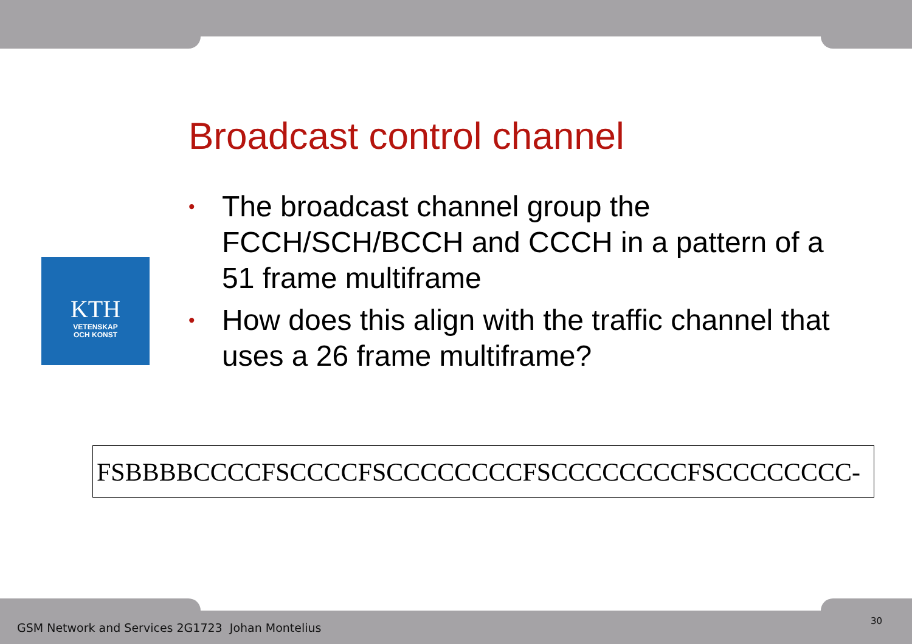Broadcast control channel
KTH
VETENSKAP
OCH KONST
• The broadcast channel group the FCCH/SCH/BCCH and CCCH in a pattern of a 51 frame multiframe
• How does this align with the traffic channel that uses a 26 frame multiframe?
FSBBBBCCCCFSCCCCFSCCCCCCCCFSCCCCCCCCFSCCCCCCCC-
GSM Network and Services 2G1723 Johan Montelius
30